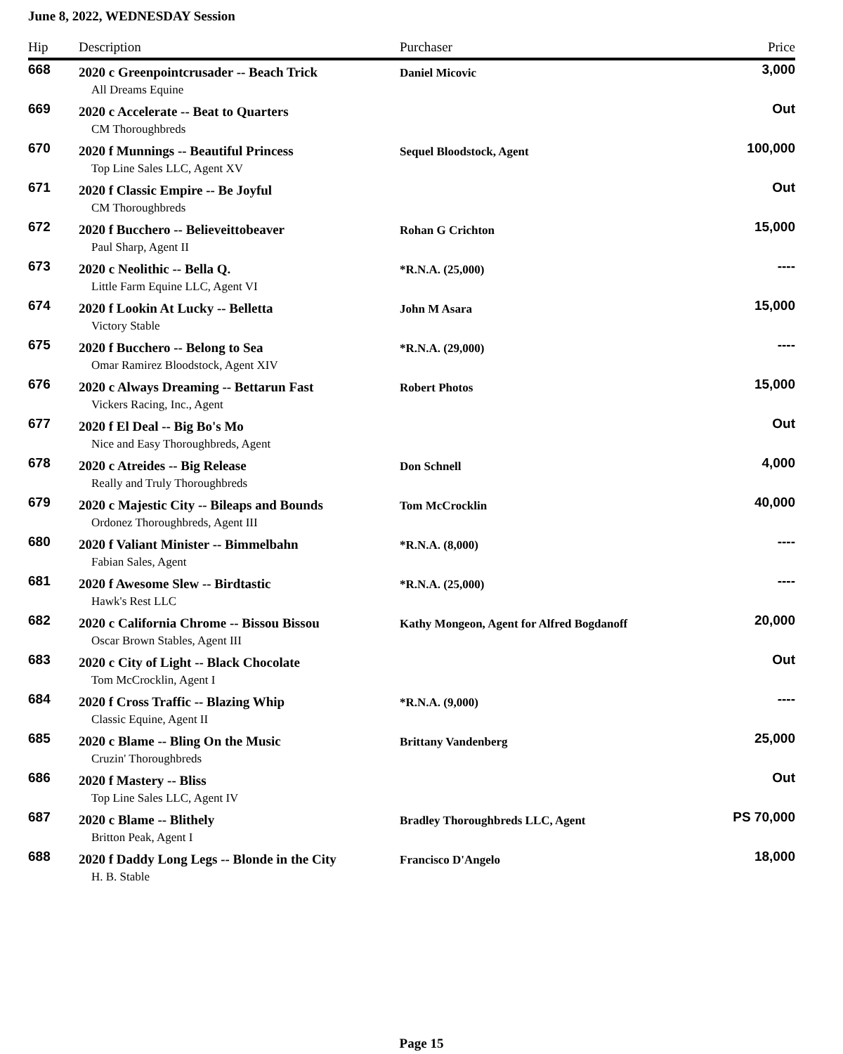June 8, 2022, WEDNESDAY Session
| Hip | Description | Purchaser | Price |
| --- | --- | --- | --- |
| 668 | 2020 c Greenpointcrusader -- Beach Trick All Dreams Equine | Daniel Micovic | 3,000 |
| 669 | 2020 c Accelerate -- Beat to Quarters CM Thoroughbreds | | Out |
| 670 | 2020 f Munnings -- Beautiful Princess Top Line Sales LLC, Agent XV | Sequel Bloodstock, Agent | 100,000 |
| 671 | 2020 f Classic Empire -- Be Joyful CM Thoroughbreds | | Out |
| 672 | 2020 f Bucchero -- Believeittobeaver Paul Sharp, Agent II | Rohan G Crichton | 15,000 |
| 673 | 2020 c Neolithic -- Bella Q. Little Farm Equine LLC, Agent VI | *R.N.A. (25,000) | ---- |
| 674 | 2020 f Lookin At Lucky -- Belletta Victory Stable | John M Asara | 15,000 |
| 675 | 2020 f Bucchero -- Belong to Sea Omar Ramirez Bloodstock, Agent XIV | *R.N.A. (29,000) | ---- |
| 676 | 2020 c Always Dreaming -- Bettarun Fast Vickers Racing, Inc., Agent | Robert Photos | 15,000 |
| 677 | 2020 f El Deal -- Big Bo's Mo Nice and Easy Thoroughbreds, Agent | | Out |
| 678 | 2020 c Atreides -- Big Release Really and Truly Thoroughbreds | Don Schnell | 4,000 |
| 679 | 2020 c Majestic City -- Bileaps and Bounds Ordonez Thoroughbreds, Agent III | Tom McCrocklin | 40,000 |
| 680 | 2020 f Valiant Minister -- Bimmelbahn Fabian Sales, Agent | *R.N.A. (8,000) | ---- |
| 681 | 2020 f Awesome Slew -- Birdtastic Hawk's Rest LLC | *R.N.A. (25,000) | ---- |
| 682 | 2020 c California Chrome -- Bissou Bissou Oscar Brown Stables, Agent III | Kathy Mongeon, Agent for Alfred Bogdanoff | 20,000 |
| 683 | 2020 c City of Light -- Black Chocolate Tom McCrocklin, Agent I | | Out |
| 684 | 2020 f Cross Traffic -- Blazing Whip Classic Equine, Agent II | *R.N.A. (9,000) | ---- |
| 685 | 2020 c Blame -- Bling On the Music Cruzin' Thoroughbreds | Brittany Vandenberg | 25,000 |
| 686 | 2020 f Mastery -- Bliss Top Line Sales LLC, Agent IV | | Out |
| 687 | 2020 c Blame -- Blithely Britton Peak, Agent I | Bradley Thoroughbreds LLC, Agent | PS 70,000 |
| 688 | 2020 f Daddy Long Legs -- Blonde in the City H. B. Stable | Francisco D'Angelo | 18,000 |
Page 15